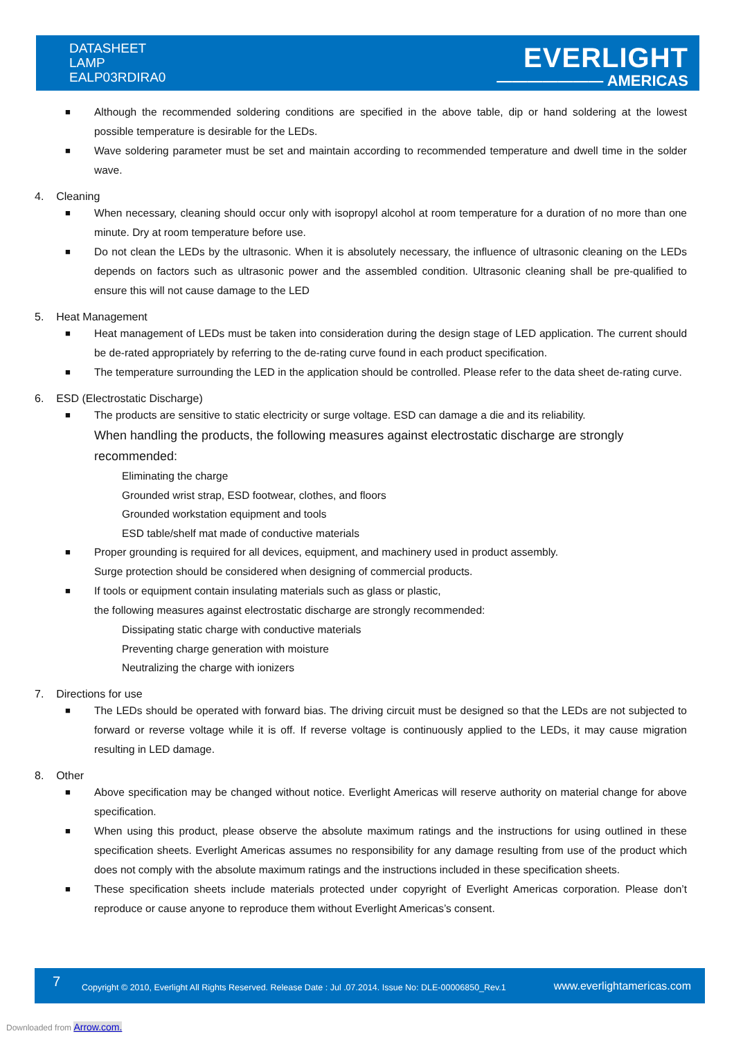DATASHEET
LAMP
EALP03RDIRA0
EVERLIGHT
——————— AMERICAS
■ Although the recommended soldering conditions are specified in the above table, dip or hand soldering at the lowest possible temperature is desirable for the LEDs.
■ Wave soldering parameter must be set and maintain according to recommended temperature and dwell time in the solder wave.
4. Cleaning
■ When necessary, cleaning should occur only with isopropyl alcohol at room temperature for a duration of no more than one minute. Dry at room temperature before use.
■ Do not clean the LEDs by the ultrasonic. When it is absolutely necessary, the influence of ultrasonic cleaning on the LEDs depends on factors such as ultrasonic power and the assembled condition. Ultrasonic cleaning shall be pre-qualified to ensure this will not cause damage to the LED
5. Heat Management
■ Heat management of LEDs must be taken into consideration during the design stage of LED application. The current should be de-rated appropriately by referring to the de-rating curve found in each product specification.
■ The temperature surrounding the LED in the application should be controlled. Please refer to the data sheet de-rating curve.
6. ESD (Electrostatic Discharge)
■ The products are sensitive to static electricity or surge voltage. ESD can damage a die and its reliability.
When handling the products, the following measures against electrostatic discharge are strongly recommended:
Eliminating the charge
Grounded wrist strap, ESD footwear, clothes, and floors
Grounded workstation equipment and tools
ESD table/shelf mat made of conductive materials
■ Proper grounding is required for all devices, equipment, and machinery used in product assembly.
Surge protection should be considered when designing of commercial products.
■ If tools or equipment contain insulating materials such as glass or plastic,
the following measures against electrostatic discharge are strongly recommended:
Dissipating static charge with conductive materials
Preventing charge generation with moisture
Neutralizing the charge with ionizers
7. Directions for use
■ The LEDs should be operated with forward bias. The driving circuit must be designed so that the LEDs are not subjected to forward or reverse voltage while it is off. If reverse voltage is continuously applied to the LEDs, it may cause migration resulting in LED damage.
8. Other
■ Above specification may be changed without notice. Everlight Americas will reserve authority on material change for above specification.
■ When using this product, please observe the absolute maximum ratings and the instructions for using outlined in these specification sheets. Everlight Americas assumes no responsibility for any damage resulting from use of the product which does not comply with the absolute maximum ratings and the instructions included in these specification sheets.
■ These specification sheets include materials protected under copyright of Everlight Americas corporation. Please don’t reproduce or cause anyone to reproduce them without Everlight Americas’s consent.
7 Copyright © 2010, Everlight All Rights Reserved. Release Date : Jul .07.2014. Issue No: DLE-00006850_Rev.1 www.everlightamericas.com
Downloaded from Arrow.com.